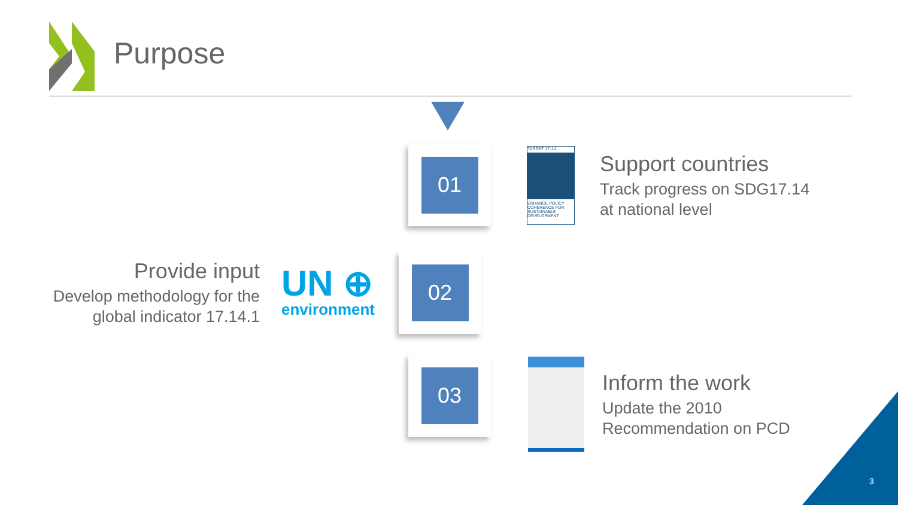Purpose
01
TARGET 17·14
ENHANCE POLICY COHERENCE FOR SUSTAINABLE DEVELOPMENT
Support countries
Track progress on SDG17.14
at national level
Provide input
Develop methodology for the
global indicator 17.14.1
UN ⊕
environment
02
03
Inform the work
Update the 2010
Recommendation on PCD
3